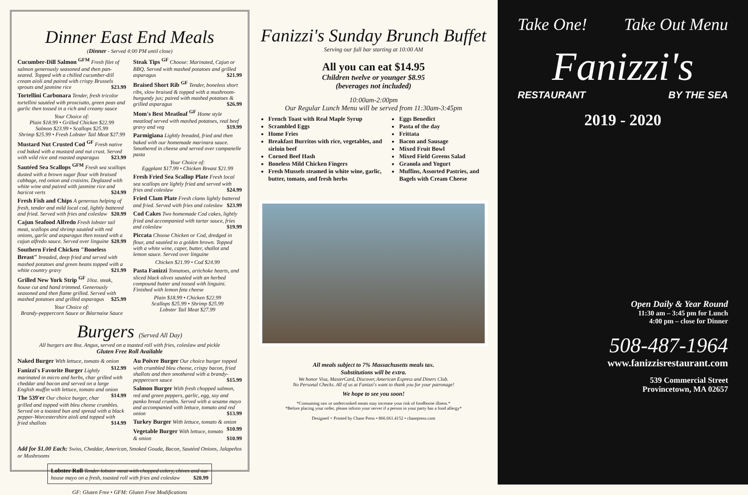Dinner East End Meals
(Dinner - Served 4:00 PM until close)
Cucumber-Dill Salmon <sup>GFM</sup> Fresh filet of salmon generously seasoned and then pan-seared. Topped with a chilled cucumber-dill cream aioli and paired with crispy Brussels sprouts and jasmine rice $23.99
Tortellini Carbonara Tender, fresh tricolor tortellini sautéed with prosciutto, green peas and garlic then tossed in a rich and creamy sauce
Your Choice of:
Plain $18.99 • Grilled Chicken $22.99
Salmon $23.99 • Scallops $25.99
Shrimp $25.99 • Fresh Lobster Tail Meat $27.99
Mustard Nut Crusted Cod <sup>GF</sup> Fresh native cod baked with a mustard and nut crust. Served with wild rice and roasted asparagus $23.99
Sautéed Sea Scallops <sup>GFM</sup> Fresh sea scallops dusted with a brown sugar flour with braised cabbage, red onion and craisins. Deglazed with white wine and paired with jasmine rice and haricot verts $24.99
Fresh Fish and Chips A generous helping of fresh, tender and mild local cod, lightly battered and fried. Served with fries and coleslaw $20.99
Cajun Seafood Alfredo Fresh lobster tail meat, scallops and shrimp sautéed with red onions, garlic and asparagus then tossed with a cajun alfredo sauce. Served over linguine $28.99
Southern Fried Chicken "Boneless Breast" breaded, deep fried and served with mashed potatoes and green beans topped with a white country gravy $21.99
Grilled New York Strip <sup>GF</sup> 10oz. steak, house cut and hand trimmed. Generously seasoned and then flame grilled. Served with mashed potatoes and grilled asparagus $25.99
Your Choice of:
Brandy-peppercorn Sauce or Béarnaise Sauce
Steak Tips <sup>GF</sup> Choose: Marinated, Cajun or BBQ. Served with mashed potatoes and grilled asparagus $21.99
Braised Short Rib <sup>GF</sup> Tender, boneless short ribs, slow braised & topped with a mushroom-burgundy jus; paired with mashed potatoes & grilled asparagus $26.99
Mom's Best Meatloaf <sup>GF</sup> Home style meatloaf served with mashed potatoes, real beef gravy and veg $19.99
Parmigiana Lightly breaded, fried and then baked with our homemade marinara sauce. Smothered in cheese and served over campanelle pasta
Your Choice of:
Eggplant $17.99 • Chicken Breast $21.99
Fresh Fried Sea Scallop Plate Fresh local sea scallops are lightly fried and served with fries and coleslaw $24.99
Fried Clam Plate Fresh clams lightly battered and fried. Served with fries and coleslaw $23.99
Cod Cakes Two homemade Cod cakes, lightly fried and accompanied with tartar sauce, fries and coleslaw $19.99
Piccata Choose Chicken or Cod, dredged in flour, and sautéed to a golden brown. Topped with a white wine, caper, butter, shallot and lemon sauce. Served over linguine
Chicken $21.99 • Cod $24.99
Pasta Fanizzi Tomatoes, artichoke hearts, and sliced black olives sautéed with an herbed compound butter and tossed with linguini. Finished with lemon feta cheese
Plain $18.99 • Chicken $22.99
Scallops $25.99 • Shrimp $25.99
Lobster Tail Meat $27.99
Burgers (Served All Day)
All burgers are 8oz. Angus, served on a toasted roll with fries, coleslaw and pickle
Gluten Free Roll Available
Naked Burger With lettuce, tomato & onion $12.99
Fanizzi's Favorite Burger Lightly marinated in micro and herbs, char grilled with cheddar and bacon and served on a large English muffin with lettuce, tomato and onion $14.99
The 539'er Our choice burger, char grilled and topped with bleu cheese crumbles. Served on a toasted bun and spread with a black pepper-Worcestershire aioli and topped with fried shallots $14.99
Au Poivre Burger Our choice burger topped with crumbled bleu cheese, crispy bacon, fried shallots and then smothered with a brandy-peppercorn sauce $15.99
Salmon Burger With fresh chopped salmon, red and green peppers, garlic, egg, soy and panko bread crumbs. Served with a sesame mayo and accompanied with lettuce, tomato and red onion $13.99
Turkey Burger With lettuce, tomato & onion $10.99
Vegetable Burger With lettuce, tomato & onion $10.99
Add for $1.00 Each: Swiss, Cheddar, American, Smoked Gouda, Bacon, Sautéed Onions, Jalapeños or Mushrooms
Lobster Roll Tender lobster meat with chopped celery, chives and our house mayo on a fresh, toasted roll with fries and coleslaw $20.99
GF: Gluten Free • GFM: Gluten Free Modifications
Fanizzi's Sunday Brunch Buffet
Serving our full bar starting at 10:00 AM
All you can eat $14.95
Children twelve or younger $8.95
(beverages not included)
10:00am-2:00pm
Our Regular Lunch Menu will be served from 11:30am-3:45pm
French Toast with Real Maple Syrup
Scrambled Eggs
Home Fries
Breakfast Burritos with rice, vegetables, and sirloin beef
Corned Beef Hash
Boneless Mild Chicken Fingers
Fresh Mussels steamed in white wine, garlic, butter, tomato, and fresh herbs
Eggs Benedict
Pasta of the day
Frittata
Bacon and Sausage
Mixed Fruit Bowl
Mixed Field Greens Salad
Granola and Yogurt
Muffins, Assorted Pastries, and Bagels with Cream Cheese
All meals subject to 7% Massachusetts meals tax.
Substitutions will be extra.
We honor Visa, MasterCard, Discover, American Express and Diners Club.
No Personal Checks. All of us at Fanizzi's want to thank you for your patronage!
We hope to see you soon!
*Consuming raw or undercooked meats may increase your risk of foodborne illness.*
*Before placing your order, please inform your server if a person in your party has a food allergy*
Designed + Printed by Chase Press • 866.661.4152 • chasepress.com
Take One! Take Out Menu
Fanizzi's
RESTAURANT BY THE SEA
2019 - 2020
Open Daily & Year Round
11:30 am – 3:45 pm for Lunch
4:00 pm – close for Dinner
508-487-1964
www.fanizzisrestaurant.com
539 Commercial Street
Provincetown, MA 02657